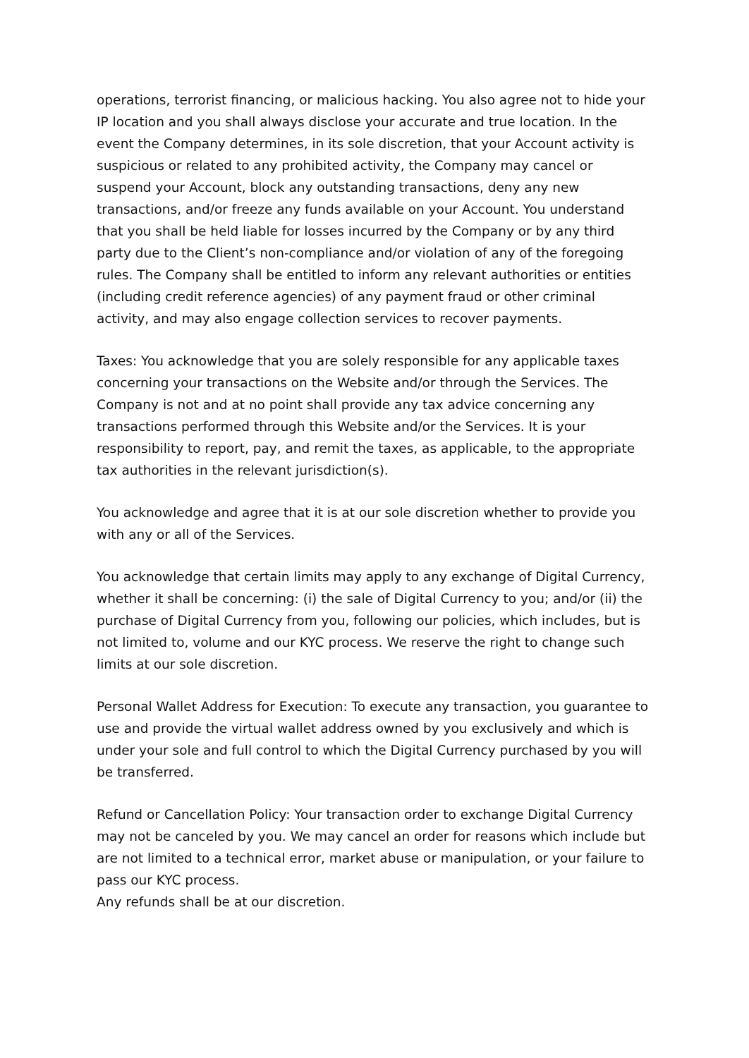operations, terrorist financing, or malicious hacking. You also agree not to hide your IP location and you shall always disclose your accurate and true location. In the event the Company determines, in its sole discretion, that your Account activity is suspicious or related to any prohibited activity, the Company may cancel or suspend your Account, block any outstanding transactions, deny any new transactions, and/or freeze any funds available on your Account. You understand that you shall be held liable for losses incurred by the Company or by any third party due to the Client’s non-compliance and/or violation of any of the foregoing rules. The Company shall be entitled to inform any relevant authorities or entities (including credit reference agencies) of any payment fraud or other criminal activity, and may also engage collection services to recover payments.
Taxes: You acknowledge that you are solely responsible for any applicable taxes concerning your transactions on the Website and/or through the Services. The Company is not and at no point shall provide any tax advice concerning any transactions performed through this Website and/or the Services. It is your responsibility to report, pay, and remit the taxes, as applicable, to the appropriate tax authorities in the relevant jurisdiction(s).
You acknowledge and agree that it is at our sole discretion whether to provide you with any or all of the Services.
You acknowledge that certain limits may apply to any exchange of Digital Currency, whether it shall be concerning: (i) the sale of Digital Currency to you; and/or (ii) the purchase of Digital Currency from you, following our policies, which includes, but is not limited to, volume and our KYC process. We reserve the right to change such limits at our sole discretion.
Personal Wallet Address for Execution: To execute any transaction, you guarantee to use and provide the virtual wallet address owned by you exclusively and which is under your sole and full control to which the Digital Currency purchased by you will be transferred.
Refund or Cancellation Policy: Your transaction order to exchange Digital Currency may not be canceled by you. We may cancel an order for reasons which include but are not limited to a technical error, market abuse or manipulation, or your failure to pass our KYC process.
Any refunds shall be at our discretion.